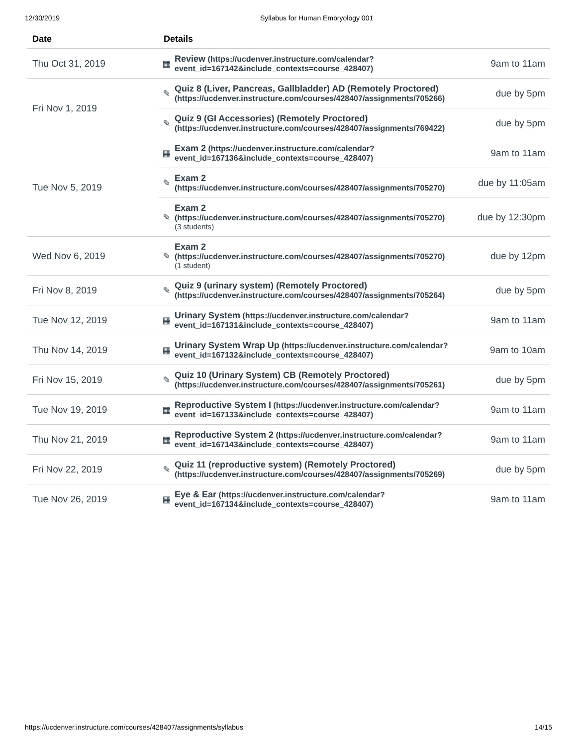12/30/2019 Syllabus for Human Embryology 001
| Date | Details | | |
| --- | --- | --- | --- |
| Thu Oct 31, 2019 | ▦ | Review (https://ucdenver.instructure.com/calendar? event_id=167142&include_contexts=course_428407) | 9am to 11am |
| Fri Nov 1, 2019 | ✎ | Quiz 8 (Liver, Pancreas, Gallbladder) AD (Remotely Proctored) (https://ucdenver.instructure.com/courses/428407/assignments/705266) | due by 5pm |
| | ✎ | Quiz 9 (GI Accessories) (Remotely Proctored) (https://ucdenver.instructure.com/courses/428407/assignments/769422) | due by 5pm |
| Tue Nov 5, 2019 | ▦ | Exam 2 (https://ucdenver.instructure.com/calendar? event_id=167136&include_contexts=course_428407) | 9am to 11am |
| | ✎ | Exam 2 (https://ucdenver.instructure.com/courses/428407/assignments/705270) | due by 11:05am |
| | ✎ | Exam 2 (https://ucdenver.instructure.com/courses/428407/assignments/705270) (3 students) | due by 12:30pm |
| Wed Nov 6, 2019 | ✎ | Exam 2 (https://ucdenver.instructure.com/courses/428407/assignments/705270) (1 student) | due by 12pm |
| Fri Nov 8, 2019 | ✎ | Quiz 9 (urinary system) (Remotely Proctored) (https://ucdenver.instructure.com/courses/428407/assignments/705264) | due by 5pm |
| Tue Nov 12, 2019 | ▦ | Urinary System (https://ucdenver.instructure.com/calendar? event_id=167131&include_contexts=course_428407) | 9am to 11am |
| Thu Nov 14, 2019 | ▦ | Urinary System Wrap Up (https://ucdenver.instructure.com/calendar? event_id=167132&include_contexts=course_428407) | 9am to 10am |
| Fri Nov 15, 2019 | ✎ | Quiz 10 (Urinary System) CB (Remotely Proctored) (https://ucdenver.instructure.com/courses/428407/assignments/705261) | due by 5pm |
| Tue Nov 19, 2019 | ▦ | Reproductive System I (https://ucdenver.instructure.com/calendar? event_id=167133&include_contexts=course_428407) | 9am to 11am |
| Thu Nov 21, 2019 | ▦ | Reproductive System 2 (https://ucdenver.instructure.com/calendar? event_id=167143&include_contexts=course_428407) | 9am to 11am |
| Fri Nov 22, 2019 | ✎ | Quiz 11 (reproductive system) (Remotely Proctored) (https://ucdenver.instructure.com/courses/428407/assignments/705269) | due by 5pm |
| Tue Nov 26, 2019 | ▦ | Eye & Ear (https://ucdenver.instructure.com/calendar? event_id=167134&include_contexts=course_428407) | 9am to 11am |
https://ucdenver.instructure.com/courses/428407/assignments/syllabus 14/15